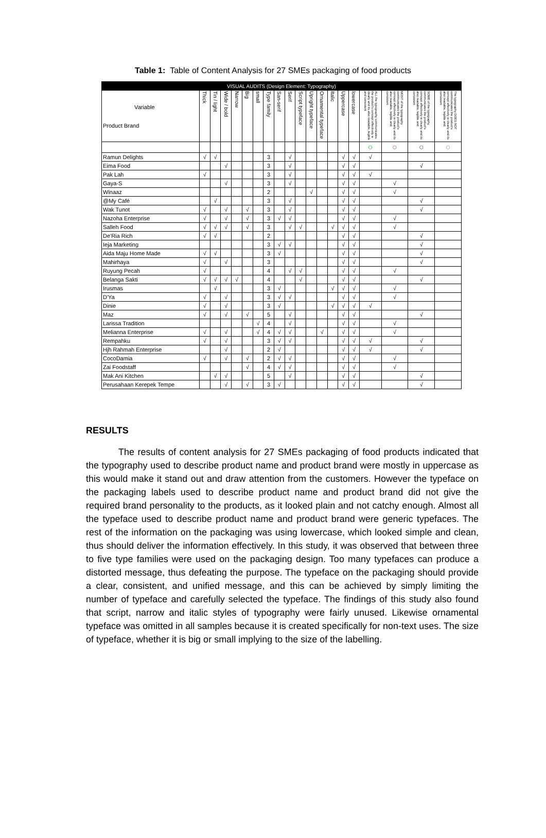Table 1: Table of Content Analysis for 27 SMEs packaging of food products
| VISUAL AUDITS (Design Element: Typography) | | | | | | | | | | | | | | | | | | | |
| --- | --- | --- | --- | --- | --- | --- | --- | --- | --- | --- | --- | --- | --- | --- | --- | --- | --- | --- | --- |
| Variable Product Brand | Thick | Tin / light | Wide / bold | Narrow | Big | small | Type family | San-serif | Serif | Script typeface | Upright typeface | Ornamental typeface | Italic | Uppercase | lowercase | ALL the typography communicates the product's concept effectively ie clearly and its also readable, legible and consistent | MOST of the typography communicates the product's concept effectively ie clearly and its also readable, legible and consistent | SOME of the typography communicates the product's concept effectively ie clearly and its also readable, legible and consistent | The typography DOES NOT communicates the product's concept effectively ie clearly and its also readable, legible and consistent |
| | | | | | | | | | | | | | | | | ○ | ○ | ○ | ○ |
| Ramun Delights | √ | √ | | | | | 3 | | √ | | | | | √ | √ | √ | | | |
| Eima Food | | | √ | | | | 3 | | √ | | | | | √ | √ | | | √ | |
| Pak Lah | √ | | | | | | 3 | | √ | | | | | √ | √ | √ | | | |
| Gaya-S | | | √ | | | | 3 | | √ | | | | | √ | √ | | √ | | |
| Winaaz | | | | | | | 2 | | | | √ | | | √ | √ | | √ | | |
| @My Café | | √ | | | | | 3 | | √ | | | | | √ | √ | | | √ | |
| Wak Tunot | √ | | √ | | √ | | 3 | | √ | | | | | √ | √ | | | √ | |
| Nazoha Enterprise | √ | | √ | | √ | | 3 | √ | √ | | | | | √ | √ | | √ | | |
| Salleh Food | √ | √ | √ | | √ | | 3 | | √ | √ | | | √ | √ | √ | | √ | | |
| De'Ria Rich | √ | √ | | | | | 2 | | | | | | | √ | √ | | | √ | |
| Ieja Marketing | | | | | | | 3 | √ | √ | | | | | √ | √ | | | √ | |
| Aida Maju Home Made | √ | √ | | | | | 3 | √ | | | | | | √ | √ | | | √ | |
| Mahirhaya | √ | | √ | | | | 3 | | | | | | | √ | √ | | | √ | |
| Ruyung Pecah | √ | | | | | | 4 | | √ | √ | | | | √ | √ | | √ | | |
| Belanga Sakti | √ | √ | √ | √ | | | 4 | | | √ | | | | √ | √ | | | √ | |
| Irusmas | | √ | | | | | 3 | √ | | | | | √ | √ | √ | | √ | | |
| D'Ya | √ | | √ | | | | 3 | √ | √ | | | | | √ | √ | | √ | | |
| Dinie | √ | | √ | | | | 3 | √ | | | | | √ | √ | √ | √ | | | |
| Maz | √ | | √ | | √ | | 5 | | √ | | | | | √ | √ | | | √ | |
| Larissa Tradition | | | | | | √ | 4 | | √ | | | | | √ | √ | | √ | | |
| Melianna Enterprise | √ | | √ | | | √ | 4 | √ | √ | | | √ | | √ | √ | | √ | | |
| Rempahku | √ | | √ | | | | 3 | √ | √ | | | | | √ | √ | √ | | √ | |
| Hjh Rahmah Enterprise | | | √ | | | | 2 | √ | | | | | | √ | √ | √ | | √ | |
| CocoDamia | √ | | √ | | √ | | 2 | √ | √ | | | | | √ | √ | | √ | | |
| Zai Foodstaff | | | | | √ | | 4 | √ | √ | | | | | √ | √ | | √ | | |
| Mak Ani Kitchen | | √ | √ | | | | 5 | | √ | | | | | √ | √ | | | √ | |
| Perusahaan Kerepek Tempe | | | √ | | √ | | 3 | √ | | | | | | √ | √ | | | √ | |
RESULTS
The results of content analysis for 27 SMEs packaging of food products indicated that the typography used to describe product name and product brand were mostly in uppercase as this would make it stand out and draw attention from the customers. However the typeface on the packaging labels used to describe product name and product brand did not give the required brand personality to the products, as it looked plain and not catchy enough. Almost all the typeface used to describe product name and product brand were generic typefaces. The rest of the information on the packaging was using lowercase, which looked simple and clean, thus should deliver the information effectively. In this study, it was observed that between three to five type families were used on the packaging design. Too many typefaces can produce a distorted message, thus defeating the purpose. The typeface on the packaging should provide a clear, consistent, and unified message, and this can be achieved by simply limiting the number of typeface and carefully selected the typeface. The findings of this study also found that script, narrow and italic styles of typography were fairly unused. Likewise ornamental typeface was omitted in all samples because it is created specifically for non-text uses. The size of typeface, whether it is big or small implying to the size of the labelling.